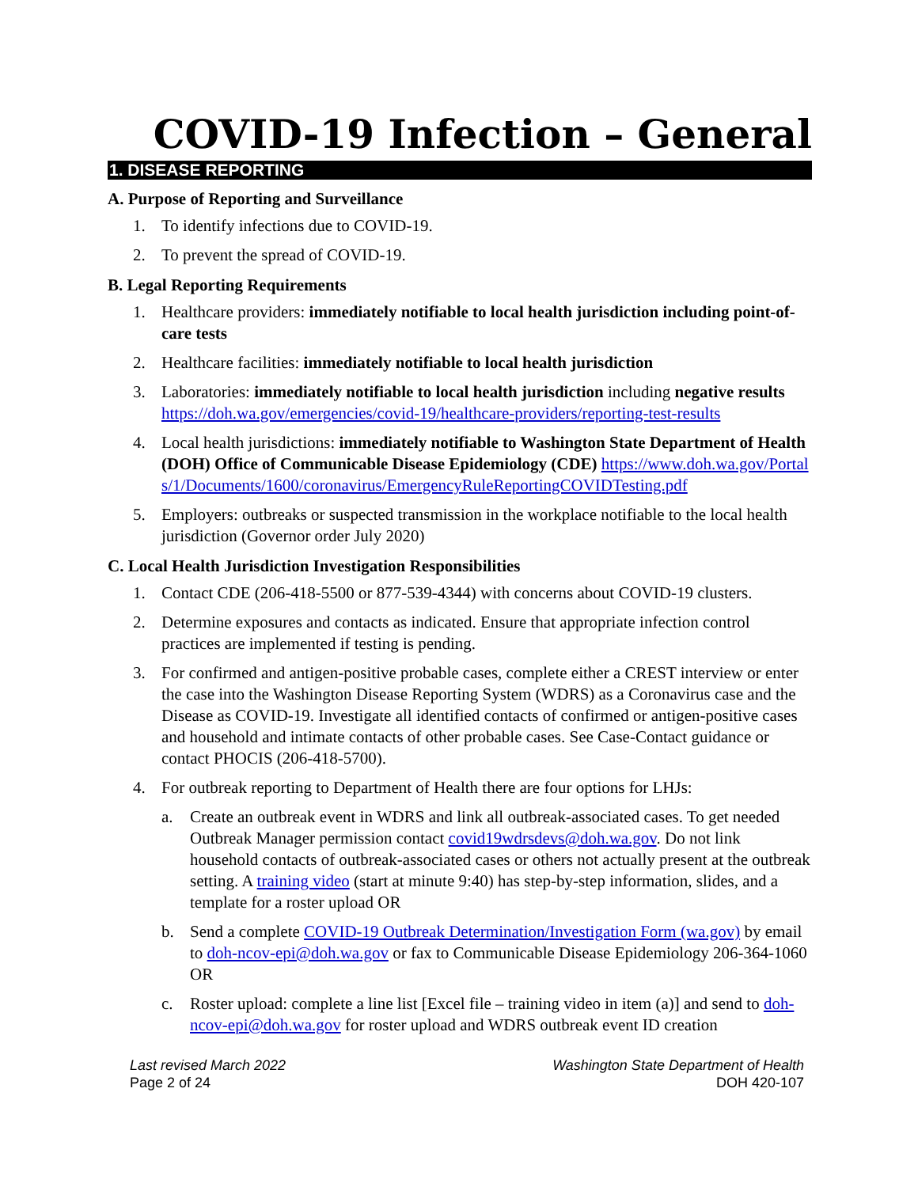COVID-19 Infection – General
1. DISEASE REPORTING
A. Purpose of Reporting and Surveillance
1. To identify infections due to COVID-19.
2. To prevent the spread of COVID-19.
B. Legal Reporting Requirements
1. Healthcare providers: immediately notifiable to local health jurisdiction including point-of-care tests
2. Healthcare facilities: immediately notifiable to local health jurisdiction
3. Laboratories: immediately notifiable to local health jurisdiction including negative results https://doh.wa.gov/emergencies/covid-19/healthcare-providers/reporting-test-results
4. Local health jurisdictions: immediately notifiable to Washington State Department of Health (DOH) Office of Communicable Disease Epidemiology (CDE) https://www.doh.wa.gov/Portals/1/Documents/1600/coronavirus/EmergencyRuleReportingCOVIDTesting.pdf
5. Employers: outbreaks or suspected transmission in the workplace notifiable to the local health jurisdiction (Governor order July 2020)
C. Local Health Jurisdiction Investigation Responsibilities
1. Contact CDE (206-418-5500 or 877-539-4344) with concerns about COVID-19 clusters.
2. Determine exposures and contacts as indicated. Ensure that appropriate infection control practices are implemented if testing is pending.
3. For confirmed and antigen-positive probable cases, complete either a CREST interview or enter the case into the Washington Disease Reporting System (WDRS) as a Coronavirus case and the Disease as COVID-19. Investigate all identified contacts of confirmed or antigen-positive cases and household and intimate contacts of other probable cases. See Case-Contact guidance or contact PHOCIS (206-418-5700).
4. For outbreak reporting to Department of Health there are four options for LHJs:
a. Create an outbreak event in WDRS and link all outbreak-associated cases. To get needed Outbreak Manager permission contact covid19wdrsdevs@doh.wa.gov. Do not link household contacts of outbreak-associated cases or others not actually present at the outbreak setting. A training video (start at minute 9:40) has step-by-step information, slides, and a template for a roster upload OR
b. Send a complete COVID-19 Outbreak Determination/Investigation Form (wa.gov) by email to doh-ncov-epi@doh.wa.gov or fax to Communicable Disease Epidemiology 206-364-1060 OR
c. Roster upload: complete a line list [Excel file – training video in item (a)] and send to doh-ncov-epi@doh.wa.gov for roster upload and WDRS outbreak event ID creation
Last revised March 2022
Page 2 of 24
Washington State Department of Health
DOH 420-107